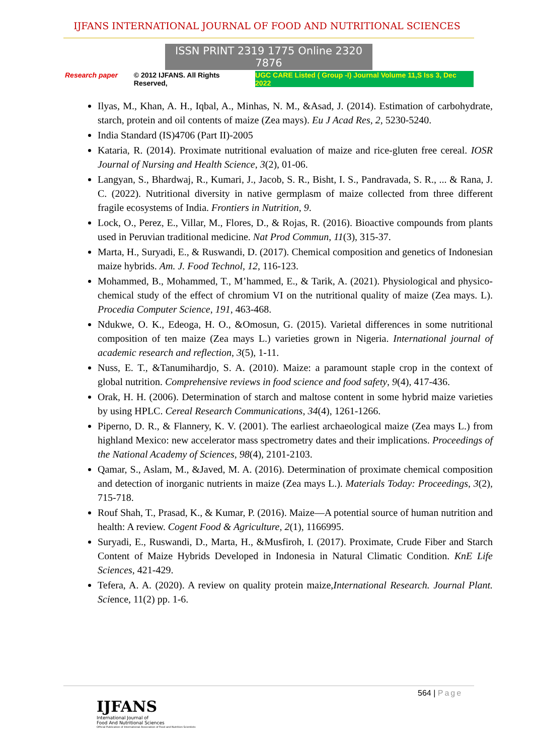IJFANS INTERNATIONAL JOURNAL OF FOOD AND NUTRITIONAL SCIENCES
ISSN PRINT 2319 1775 Online 2320 7876
Research paper © 2012 IJFANS. All Rights Reserved, UGC CARE Listed ( Group -I) Journal Volume 11,S Iss 3, Dec 2022
Ilyas, M., Khan, A. H., Iqbal, A., Minhas, N. M., &Asad, J. (2014). Estimation of carbohydrate, starch, protein and oil contents of maize (Zea mays). Eu J Acad Res, 2, 5230-5240.
India Standard (IS)4706 (Part II)-2005
Kataria, R. (2014). Proximate nutritional evaluation of maize and rice-gluten free cereal. IOSR Journal of Nursing and Health Science, 3(2), 01-06.
Langyan, S., Bhardwaj, R., Kumari, J., Jacob, S. R., Bisht, I. S., Pandravada, S. R., ... & Rana, J. C. (2022). Nutritional diversity in native germplasm of maize collected from three different fragile ecosystems of India. Frontiers in Nutrition, 9.
Lock, O., Perez, E., Villar, M., Flores, D., & Rojas, R. (2016). Bioactive compounds from plants used in Peruvian traditional medicine. Nat Prod Commun, 11(3), 315-37.
Marta, H., Suryadi, E., & Ruswandi, D. (2017). Chemical composition and genetics of Indonesian maize hybrids. Am. J. Food Technol, 12, 116-123.
Mohammed, B., Mohammed, T., M’hammed, E., & Tarik, A. (2021). Physiological and physico-chemical study of the effect of chromium VI on the nutritional quality of maize (Zea mays. L). Procedia Computer Science, 191, 463-468.
Ndukwe, O. K., Edeoga, H. O., &Omosun, G. (2015). Varietal differences in some nutritional composition of ten maize (Zea mays L.) varieties grown in Nigeria. International journal of academic research and reflection, 3(5), 1-11.
Nuss, E. T., &Tanumihardjo, S. A. (2010). Maize: a paramount staple crop in the context of global nutrition. Comprehensive reviews in food science and food safety, 9(4), 417-436.
Orak, H. H. (2006). Determination of starch and maltose content in some hybrid maize varieties by using HPLC. Cereal Research Communications, 34(4), 1261-1266.
Piperno, D. R., & Flannery, K. V. (2001). The earliest archaeological maize (Zea mays L.) from highland Mexico: new accelerator mass spectrometry dates and their implications. Proceedings of the National Academy of Sciences, 98(4), 2101-2103.
Qamar, S., Aslam, M., &Javed, M. A. (2016). Determination of proximate chemical composition and detection of inorganic nutrients in maize (Zea mays L.). Materials Today: Proceedings, 3(2), 715-718.
Rouf Shah, T., Prasad, K., & Kumar, P. (2016). Maize—A potential source of human nutrition and health: A review. Cogent Food & Agriculture, 2(1), 1166995.
Suryadi, E., Ruswandi, D., Marta, H., &Musfiroh, I. (2017). Proximate, Crude Fiber and Starch Content of Maize Hybrids Developed in Indonesia in Natural Climatic Condition. KnE Life Sciences, 421-429.
Tefera, A. A. (2020). A review on quality protein maize,International Research. Journal Plant. Science, 11(2) pp. 1-6.
564 | Page
IJFANS
International Journal of
Food And Nutritional Sciences
Official Publication of International Association of Food and Nutrition Scientists